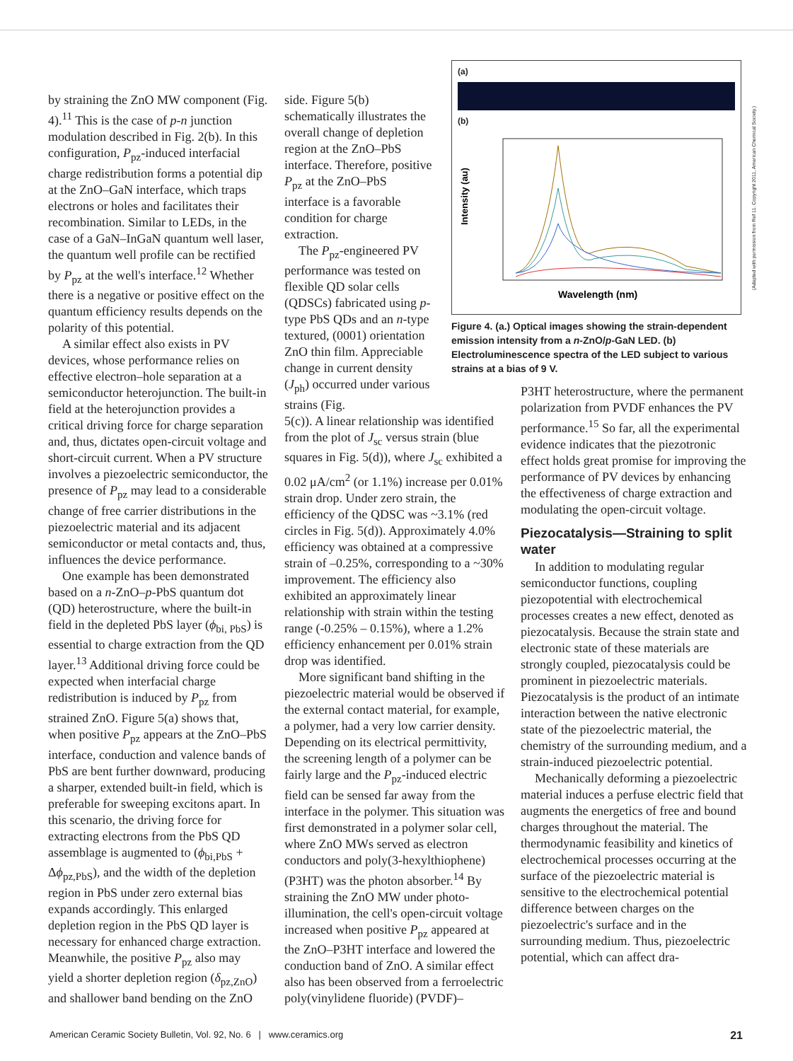(a)
(b)
Intensity (au)
Wavelength (nm)
Figure 4. (a.) Optical images showing the strain-dependent emission intensity from a n-ZnO/p-GaN LED. (b) Electroluminescence spectra of the LED subject to various strains at a bias of 9 V.
(Adapted with permission from Ref 11. Copyright 2011, American Chemical Society.)
by straining the ZnO MW component (Fig. 4).<sup>11</sup> This is the case of p-n junction modulation described in Fig. 2(b). In this configuration, P<sub>pz</sub>-induced interfacial charge redistribution forms a potential dip at the ZnO–GaN interface, which traps electrons or holes and facilitates their recombination. Similar to LEDs, in the case of a GaN–InGaN quantum well laser, the quantum well profile can be rectified by P<sub>pz</sub> at the well's interface.<sup>12</sup> Whether there is a negative or positive effect on the quantum efficiency results depends on the polarity of this potential.
A similar effect also exists in PV devices, whose performance relies on effective electron–hole separation at a semiconductor heterojunction. The built-in field at the heterojunction provides a critical driving force for charge separation and, thus, dictates open-circuit voltage and short-circuit current. When a PV structure involves a piezoelectric semiconductor, the presence of P<sub>pz</sub> may lead to a considerable change of free carrier distributions in the piezoelectric material and its adjacent semiconductor or metal contacts and, thus, influences the device performance.
One example has been demonstrated based on a n-ZnO–p-PbS quantum dot (QD) heterostructure, where the built-in field in the depleted PbS layer (ϕ<sub>bi, PbS</sub>) is essential to charge extraction from the QD layer.<sup>13</sup> Additional driving force could be expected when interfacial charge redistribution is induced by P<sub>pz</sub> from strained ZnO. Figure 5(a) shows that, when positive P<sub>pz</sub> appears at the ZnO–PbS interface, conduction and valence bands of PbS are bent further downward, producing a sharper, extended built-in field, which is preferable for sweeping excitons apart. In this scenario, the driving force for extracting electrons from the PbS QD assemblage is augmented to (ϕ<sub>bi,PbS</sub> + Δϕ<sub>pz,PbS</sub>), and the width of the depletion region in PbS under zero external bias expands accordingly. This enlarged depletion region in the PbS QD layer is necessary for enhanced charge extraction. Meanwhile, the positive P<sub>pz</sub> also may yield a shorter depletion region (δ<sub>pz,ZnO</sub>) and shallower band bending on the ZnO
side. Figure 5(b) schematically illustrates the overall change of depletion region at the ZnO–PbS interface. Therefore, positive P<sub>pz</sub> at the ZnO–PbS interface is a favorable condition for charge extraction.
The P<sub>pz</sub>-engineered PV performance was tested on flexible QD solar cells (QDSCs) fabricated using p-type PbS QDs and an n-type textured, (0001) orientation ZnO thin film. Appreciable change in current density (J<sub>ph</sub>) occurred under various strains (Fig.
5(c)). A linear relationship was identified from the plot of J<sub>sc</sub> versus strain (blue squares in Fig. 5(d)), where J<sub>sc</sub> exhibited a 0.02 μA/cm<sup>2</sup> (or 1.1%) increase per 0.01% strain drop. Under zero strain, the efficiency of the QDSC was ~3.1% (red circles in Fig. 5(d)). Approximately 4.0% efficiency was obtained at a compressive strain of –0.25%, corresponding to a ~30% improvement. The efficiency also exhibited an approximately linear relationship with strain within the testing range (-0.25% – 0.15%), where a 1.2% efficiency enhancement per 0.01% strain drop was identified.
More significant band shifting in the piezoelectric material would be observed if the external contact material, for example, a polymer, had a very low carrier density. Depending on its electrical permittivity, the screening length of a polymer can be fairly large and the P<sub>pz</sub>-induced electric field can be sensed far away from the interface in the polymer. This situation was first demonstrated in a polymer solar cell, where ZnO MWs served as electron conductors and poly(3-hexylthiophene) (P3HT) was the photon absorber.<sup>14</sup> By straining the ZnO MW under photo-illumination, the cell's open-circuit voltage increased when positive P<sub>pz</sub> appeared at the ZnO–P3HT interface and lowered the conduction band of ZnO. A similar effect also has been observed from a ferroelectric poly(vinylidene fluoride) (PVDF)–
P3HT heterostructure, where the permanent polarization from PVDF enhances the PV performance.<sup>15</sup> So far, all the experimental evidence indicates that the piezotronic effect holds great promise for improving the performance of PV devices by enhancing the effectiveness of charge extraction and modulating the open-circuit voltage.
Piezocatalysis—Straining to split water
In addition to modulating regular semiconductor functions, coupling piezopotential with electrochemical processes creates a new effect, denoted as piezocatalysis. Because the strain state and electronic state of these materials are strongly coupled, piezocatalysis could be prominent in piezoelectric materials. Piezocatalysis is the product of an intimate interaction between the native electronic state of the piezoelectric material, the chemistry of the surrounding medium, and a strain-induced piezoelectric potential.
Mechanically deforming a piezoelectric material induces a perfuse electric field that augments the energetics of free and bound charges throughout the material. The thermodynamic feasibility and kinetics of electrochemical processes occurring at the surface of the piezoelectric material is sensitive to the electrochemical potential difference between charges on the piezoelectric's surface and in the surrounding medium. Thus, piezoelectric potential, which can affect dra-
American Ceramic Society Bulletin, Vol. 92, No. 6 | www.ceramics.org 21